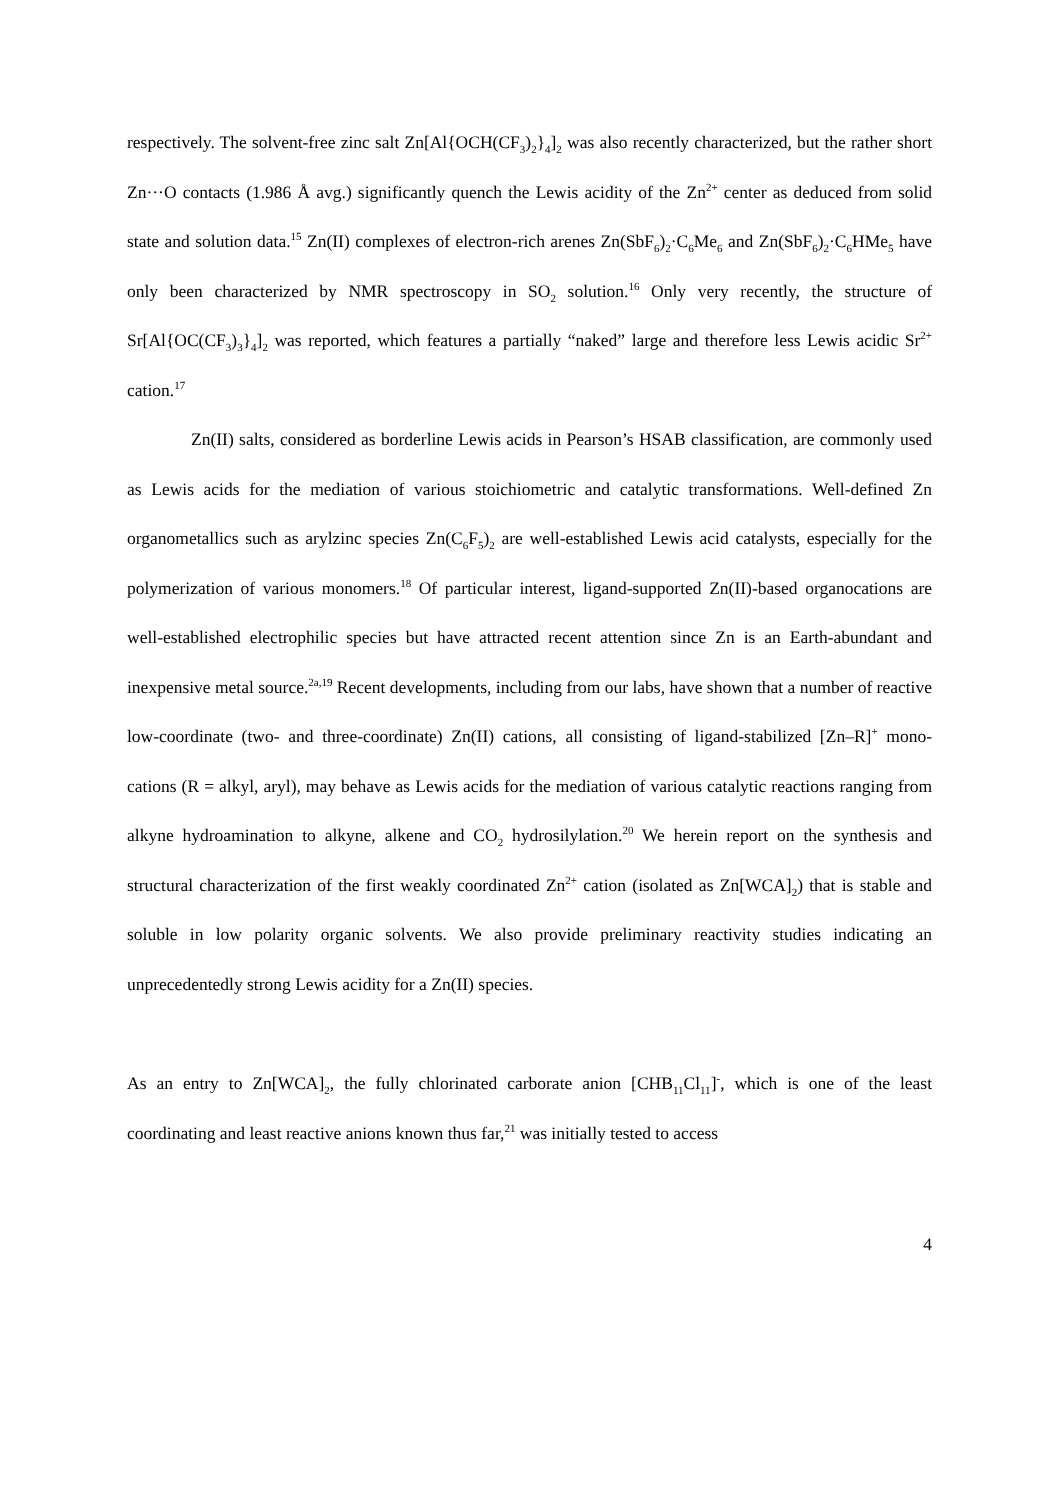respectively. The solvent-free zinc salt Zn[Al{OCH(CF<sub>3</sub>)<sub>2</sub>}<sub>4</sub>]<sub>2</sub> was also recently characterized, but the rather short Zn···O contacts (1.986 Å avg.) significantly quench the Lewis acidity of the Zn<sup>2+</sup> center as deduced from solid state and solution data.<sup>15</sup> Zn(II) complexes of electron-rich arenes Zn(SbF<sub>6</sub>)<sub>2</sub>·C<sub>6</sub>Me<sub>6</sub> and Zn(SbF<sub>6</sub>)<sub>2</sub>·C<sub>6</sub>HMe<sub>5</sub> have only been characterized by NMR spectroscopy in SO<sub>2</sub> solution.<sup>16</sup> Only very recently, the structure of Sr[Al{OC(CF<sub>3</sub>)<sub>3</sub>}<sub>4</sub>]<sub>2</sub> was reported, which features a partially “naked” large and therefore less Lewis acidic Sr<sup>2+</sup> cation.<sup>17</sup>
Zn(II) salts, considered as borderline Lewis acids in Pearson’s HSAB classification, are commonly used as Lewis acids for the mediation of various stoichiometric and catalytic transformations. Well-defined Zn organometallics such as arylzinc species Zn(C<sub>6</sub>F<sub>5</sub>)<sub>2</sub> are well-established Lewis acid catalysts, especially for the polymerization of various monomers.<sup>18</sup> Of particular interest, ligand-supported Zn(II)-based organocations are well-established electrophilic species but have attracted recent attention since Zn is an Earth-abundant and inexpensive metal source.<sup>2a,19</sup> Recent developments, including from our labs, have shown that a number of reactive low-coordinate (two- and three-coordinate) Zn(II) cations, all consisting of ligand-stabilized [Zn–R]<sup>+</sup> mono-cations (R = alkyl, aryl), may behave as Lewis acids for the mediation of various catalytic reactions ranging from alkyne hydroamination to alkyne, alkene and CO<sub>2</sub> hydrosilylation.<sup>20</sup> We herein report on the synthesis and structural characterization of the first weakly coordinated Zn<sup>2+</sup> cation (isolated as Zn[WCA]<sub>2</sub>) that is stable and soluble in low polarity organic solvents. We also provide preliminary reactivity studies indicating an unprecedentedly strong Lewis acidity for a Zn(II) species.
As an entry to Zn[WCA]<sub>2</sub>, the fully chlorinated carborate anion [CHB<sub>11</sub>Cl<sub>11</sub>]<sup>-</sup>, which is one of the least coordinating and least reactive anions known thus far,<sup>21</sup> was initially tested to access
4